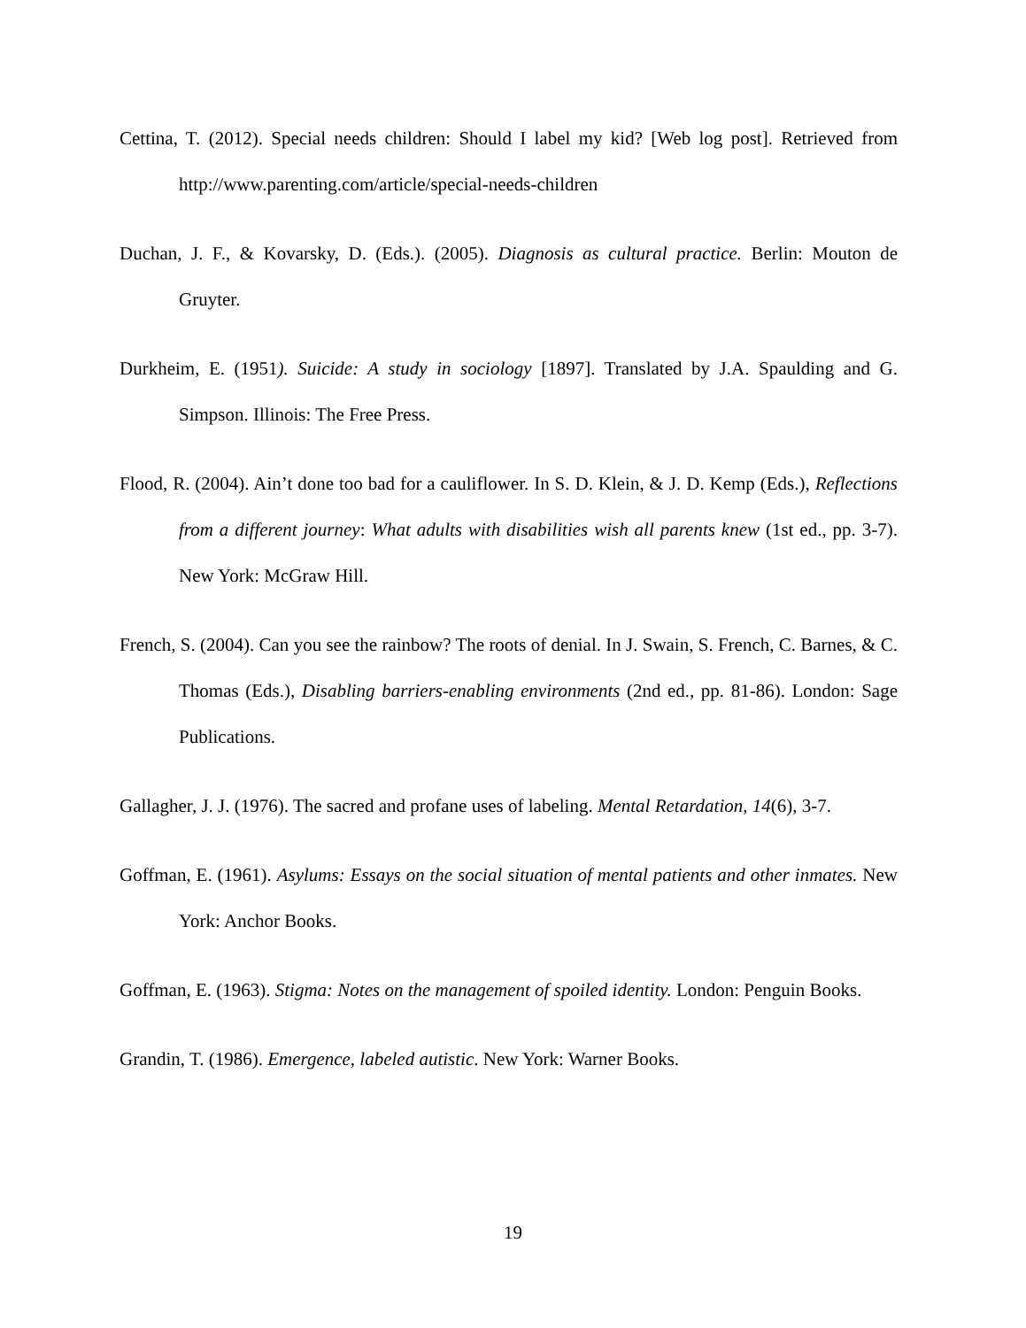Cettina, T. (2012). Special needs children: Should I label my kid? [Web log post]. Retrieved from http://www.parenting.com/article/special-needs-children
Duchan, J. F., & Kovarsky, D. (Eds.). (2005). Diagnosis as cultural practice. Berlin: Mouton de Gruyter.
Durkheim, E. (1951). Suicide: A study in sociology [1897]. Translated by J.A. Spaulding and G. Simpson. Illinois: The Free Press.
Flood, R. (2004). Ain’t done too bad for a cauliflower. In S. D. Klein, & J. D. Kemp (Eds.), Reflections from a different journey: What adults with disabilities wish all parents knew (1st ed., pp. 3-7). New York: McGraw Hill.
French, S. (2004). Can you see the rainbow? The roots of denial. In J. Swain, S. French, C. Barnes, & C. Thomas (Eds.), Disabling barriers-enabling environments (2nd ed., pp. 81-86). London: Sage Publications.
Gallagher, J. J. (1976). The sacred and profane uses of labeling. Mental Retardation, 14(6), 3-7.
Goffman, E. (1961). Asylums: Essays on the social situation of mental patients and other inmates. New York: Anchor Books.
Goffman, E. (1963). Stigma: Notes on the management of spoiled identity. London: Penguin Books.
Grandin, T. (1986). Emergence, labeled autistic. New York: Warner Books.
19